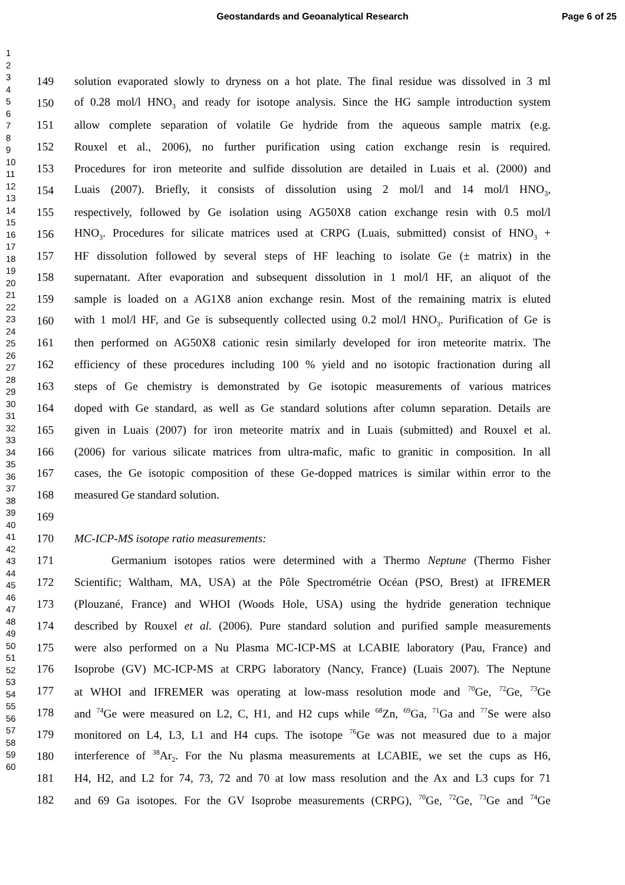Geostandards and Geoanalytical Research Page 6 of 25
1
2
3
4
5
6
7
8
9
10
11
12
13
14
15
16
17
18
19
20
21
22
23
24
25
26
27
28
29
30
31
32
33
34
35
36
37
38
39
40
41
42
43
44
45
46
47
48
49
50
51
52
53
54
55
56
57
58
59
60
149 solution evaporated slowly to dryness on a hot plate. The final residue was dissolved in 3 ml
150 of 0.28 mol/l HNO<sub>3</sub> and ready for isotope analysis. Since the HG sample introduction system
151 allow complete separation of volatile Ge hydride from the aqueous sample matrix (e.g.
152 Rouxel et al., 2006), no further purification using cation exchange resin is required.
153 Procedures for iron meteorite and sulfide dissolution are detailed in Luais et al. (2000) and
154 Luais (2007). Briefly, it consists of dissolution using 2 mol/l and 14 mol/l HNO<sub>3</sub>,
155 respectively, followed by Ge isolation using AG50X8 cation exchange resin with 0.5 mol/l
156 HNO<sub>3</sub>. Procedures for silicate matrices used at CRPG (Luais, submitted) consist of HNO<sub>3</sub> +
157 HF dissolution followed by several steps of HF leaching to isolate Ge (± matrix) in the
158 supernatant. After evaporation and subsequent dissolution in 1 mol/l HF, an aliquot of the
159 sample is loaded on a AG1X8 anion exchange resin. Most of the remaining matrix is eluted
160 with 1 mol/l HF, and Ge is subsequently collected using 0.2 mol/l HNO<sub>3</sub>. Purification of Ge is
161 then performed on AG50X8 cationic resin similarly developed for iron meteorite matrix. The
162 efficiency of these procedures including 100 % yield and no isotopic fractionation during all
163 steps of Ge chemistry is demonstrated by Ge isotopic measurements of various matrices
164 doped with Ge standard, as well as Ge standard solutions after column separation. Details are
165 given in Luais (2007) for iron meteorite matrix and in Luais (submitted) and Rouxel et al.
166 (2006) for various silicate matrices from ultra-mafic, mafic to granitic in composition. In all
167 cases, the Ge isotopic composition of these Ge-dopped matrices is similar within error to the
168 measured Ge standard solution.
169
170 MC-ICP-MS isotope ratio measurements:
171 Germanium isotopes ratios were determined with a Thermo Neptune (Thermo Fisher
172 Scientific; Waltham, MA, USA) at the Pôle Spectrométrie Océan (PSO, Brest) at IFREMER
173 (Plouzané, France) and WHOI (Woods Hole, USA) using the hydride generation technique
174 described by Rouxel et al. (2006). Pure standard solution and purified sample measurements
175 were also performed on a Nu Plasma MC-ICP-MS at LCABIE laboratory (Pau, France) and
176 Isoprobe (GV) MC-ICP-MS at CRPG laboratory (Nancy, France) (Luais 2007). The Neptune
177 at WHOI and IFREMER was operating at low-mass resolution mode and <sup>70</sup>Ge, <sup>72</sup>Ge, <sup>73</sup>Ge
178 and <sup>74</sup>Ge were measured on L2, C, H1, and H2 cups while <sup>68</sup>Zn, <sup>69</sup>Ga, <sup>71</sup>Ga and <sup>77</sup>Se were also
179 monitored on L4, L3, L1 and H4 cups. The isotope <sup>76</sup>Ge was not measured due to a major
180 interference of <sup>38</sup>Ar<sub>2</sub>. For the Nu plasma measurements at LCABIE, we set the cups as H6,
181 H4, H2, and L2 for 74, 73, 72 and 70 at low mass resolution and the Ax and L3 cups for 71
182 and 69 Ga isotopes. For the GV Isoprobe measurements (CRPG), <sup>70</sup>Ge, <sup>72</sup>Ge, <sup>73</sup>Ge and <sup>74</sup>Ge